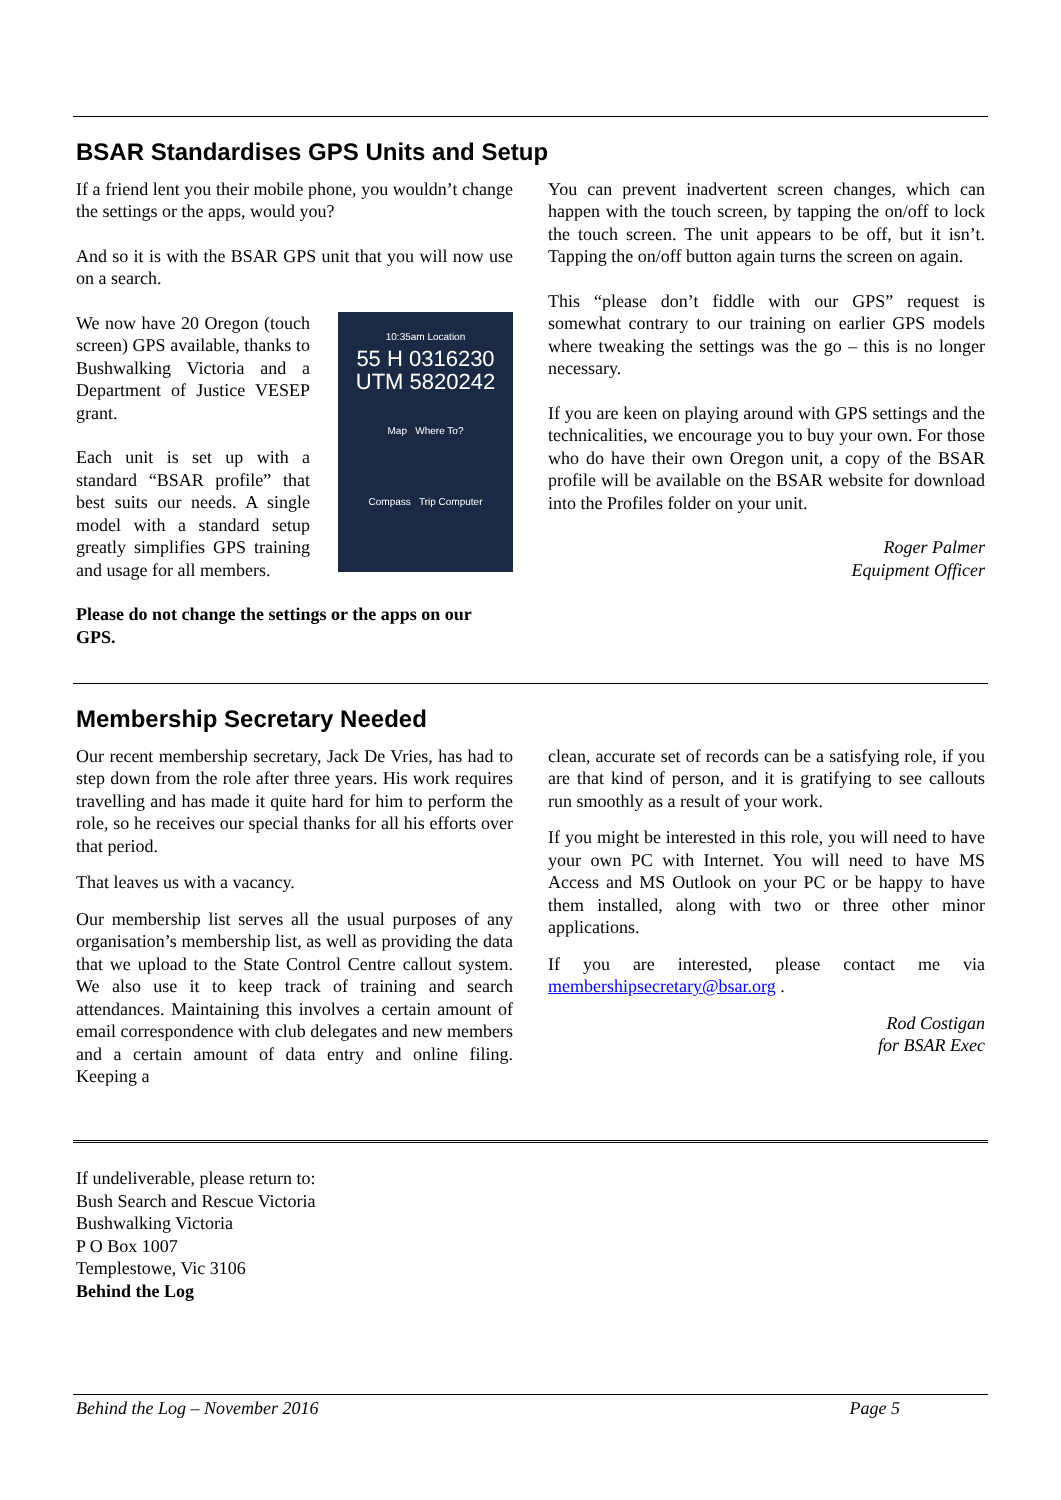BSAR Standardises GPS Units and Setup
If a friend lent you their mobile phone, you wouldn’t change the settings or the apps, would you?
And so it is with the BSAR GPS unit that you will now use on a search.
10:35am Location
55 H 0316230
UTM 5820242
Map Where To?
Compass Trip Computer
We now have 20 Oregon (touch screen) GPS available, thanks to Bushwalking Victoria and a Department of Justice VESEP grant.
Each unit is set up with a standard “BSAR profile” that best suits our needs. A single model with a standard setup greatly simplifies GPS training and usage for all members.
Please do not change the settings or the apps on our GPS.
You can prevent inadvertent screen changes, which can happen with the touch screen, by tapping the on/off to lock the touch screen. The unit appears to be off, but it isn’t. Tapping the on/off button again turns the screen on again.
This “please don’t fiddle with our GPS” request is somewhat contrary to our training on earlier GPS models where tweaking the settings was the go – this is no longer necessary.
If you are keen on playing around with GPS settings and the technicalities, we encourage you to buy your own. For those who do have their own Oregon unit, a copy of the BSAR profile will be available on the BSAR website for download into the Profiles folder on your unit.
Roger Palmer
Equipment Officer
Membership Secretary Needed
Our recent membership secretary, Jack De Vries, has had to step down from the role after three years. His work requires travelling and has made it quite hard for him to perform the role, so he receives our special thanks for all his efforts over that period.
That leaves us with a vacancy.
Our membership list serves all the usual purposes of any organisation’s membership list, as well as providing the data that we upload to the State Control Centre callout system. We also use it to keep track of training and search attendances. Maintaining this involves a certain amount of email correspondence with club delegates and new members and a certain amount of data entry and online filing. Keeping a
clean, accurate set of records can be a satisfying role, if you are that kind of person, and it is gratifying to see callouts run smoothly as a result of your work.
If you might be interested in this role, you will need to have your own PC with Internet. You will need to have MS Access and MS Outlook on your PC or be happy to have them installed, along with two or three other minor applications.
If you are interested, please contact me via membershipsecretary@bsar.org .
Rod Costigan
for BSAR Exec
If undeliverable, please return to:
Bush Search and Rescue Victoria
Bushwalking Victoria
P O Box 1007
Templestowe, Vic 3106
Behind the Log
Behind the Log – November 2016 Page 5